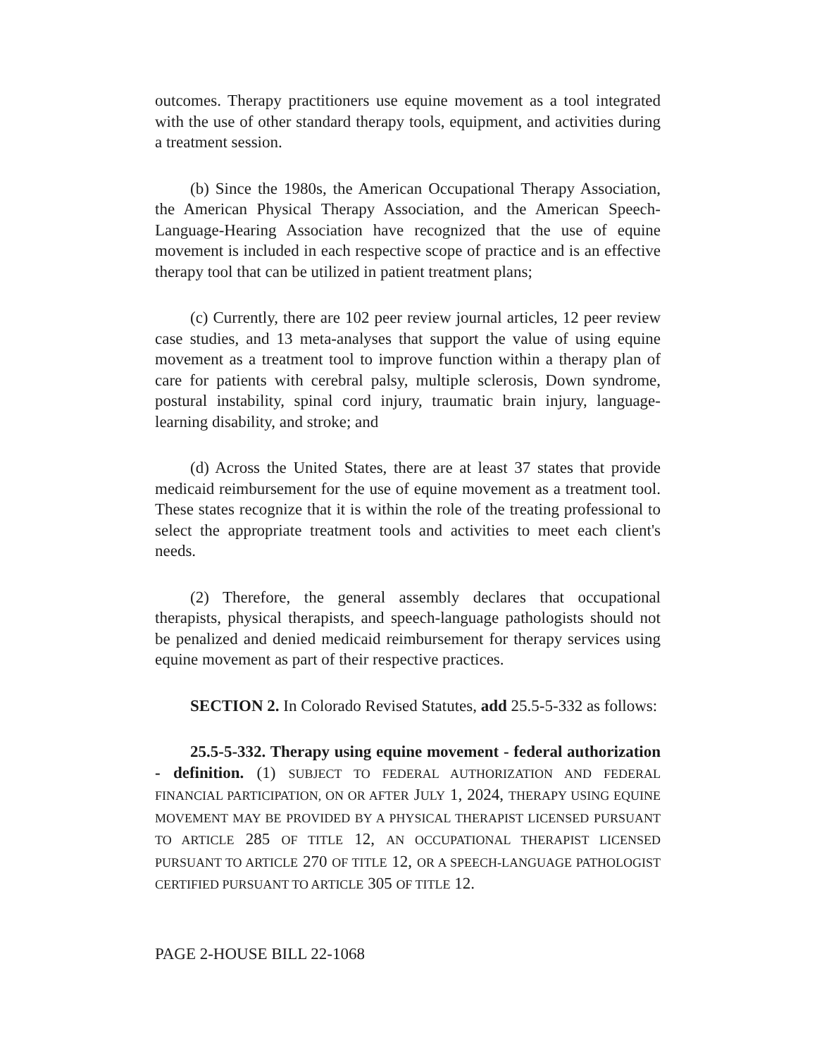outcomes. Therapy practitioners use equine movement as a tool integrated with the use of other standard therapy tools, equipment, and activities during a treatment session.
(b) Since the 1980s, the American Occupational Therapy Association, the American Physical Therapy Association, and the American Speech-Language-Hearing Association have recognized that the use of equine movement is included in each respective scope of practice and is an effective therapy tool that can be utilized in patient treatment plans;
(c) Currently, there are 102 peer review journal articles, 12 peer review case studies, and 13 meta-analyses that support the value of using equine movement as a treatment tool to improve function within a therapy plan of care for patients with cerebral palsy, multiple sclerosis, Down syndrome, postural instability, spinal cord injury, traumatic brain injury, language-learning disability, and stroke; and
(d) Across the United States, there are at least 37 states that provide medicaid reimbursement for the use of equine movement as a treatment tool. These states recognize that it is within the role of the treating professional to select the appropriate treatment tools and activities to meet each client's needs.
(2) Therefore, the general assembly declares that occupational therapists, physical therapists, and speech-language pathologists should not be penalized and denied medicaid reimbursement for therapy services using equine movement as part of their respective practices.
SECTION 2. In Colorado Revised Statutes, add 25.5-5-332 as follows:
25.5-5-332. Therapy using equine movement - federal authorization - definition. (1) SUBJECT TO FEDERAL AUTHORIZATION AND FEDERAL FINANCIAL PARTICIPATION, ON OR AFTER JULY 1, 2024, THERAPY USING EQUINE MOVEMENT MAY BE PROVIDED BY A PHYSICAL THERAPIST LICENSED PURSUANT TO ARTICLE 285 OF TITLE 12, AN OCCUPATIONAL THERAPIST LICENSED PURSUANT TO ARTICLE 270 OF TITLE 12, OR A SPEECH-LANGUAGE PATHOLOGIST CERTIFIED PURSUANT TO ARTICLE 305 OF TITLE 12.
PAGE 2-HOUSE BILL 22-1068